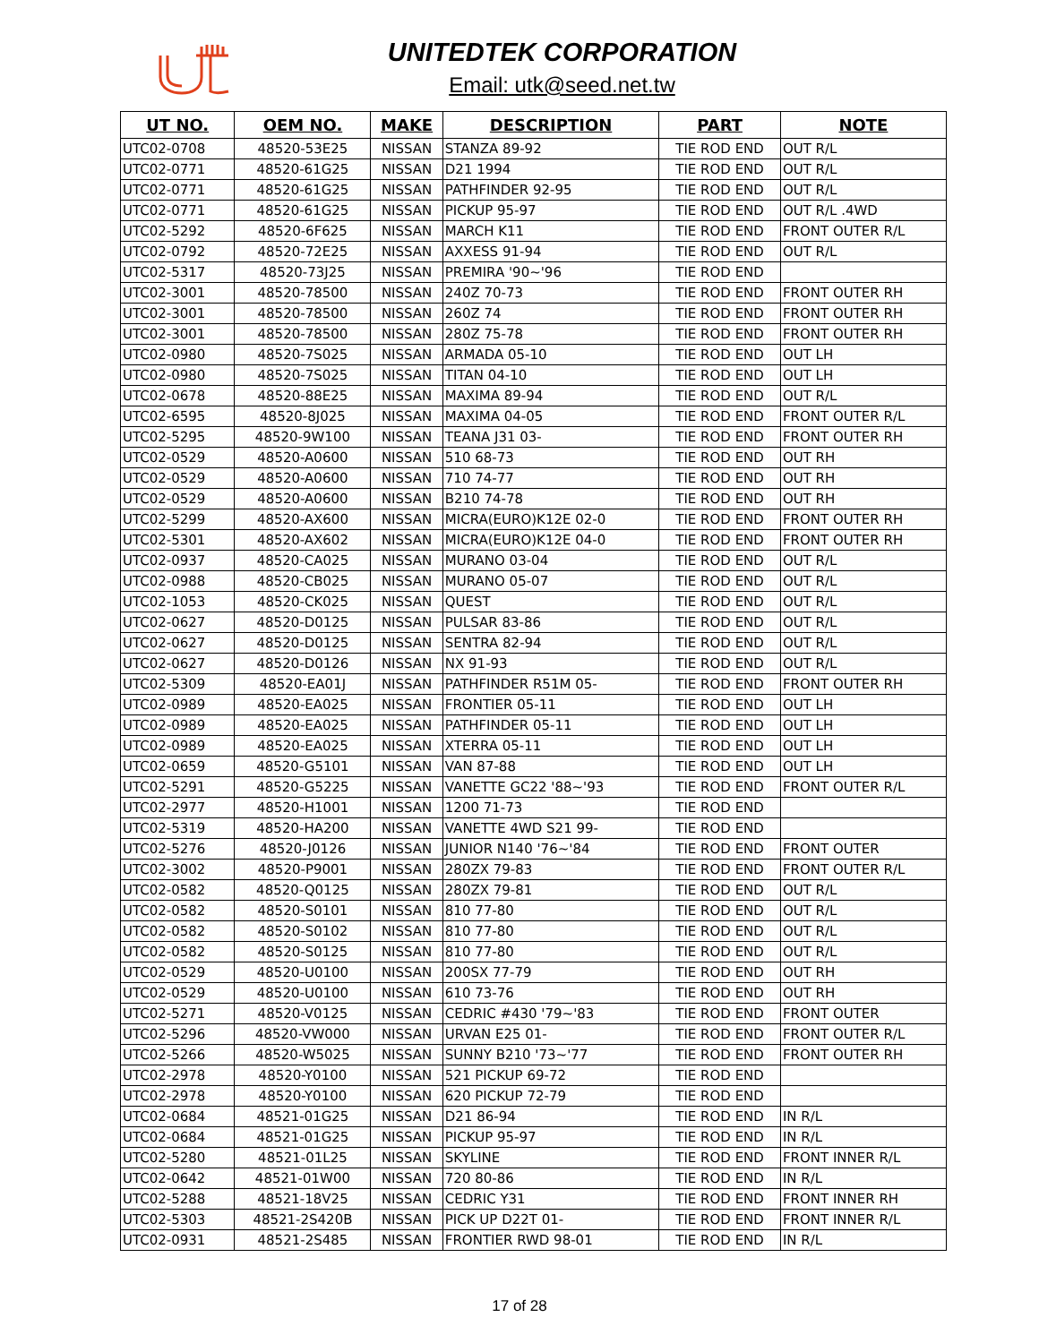UNITEDTEK CORPORATION
Email: utk@seed.net.tw
| UT NO. | OEM NO. | MAKE | DESCRIPTION | PART | NOTE |
| --- | --- | --- | --- | --- | --- |
| UTC02-0708 | 48520-53E25 | NISSAN | STANZA 89-92 | TIE ROD END | OUT R/L |
| UTC02-0771 | 48520-61G25 | NISSAN | D21 1994 | TIE ROD END | OUT R/L |
| UTC02-0771 | 48520-61G25 | NISSAN | PATHFINDER 92-95 | TIE ROD END | OUT R/L |
| UTC02-0771 | 48520-61G25 | NISSAN | PICKUP 95-97 | TIE ROD END | OUT R/L .4WD |
| UTC02-5292 | 48520-6F625 | NISSAN | MARCH K11 | TIE ROD END | FRONT OUTER R/L |
| UTC02-0792 | 48520-72E25 | NISSAN | AXXESS 91-94 | TIE ROD END | OUT R/L |
| UTC02-5317 | 48520-73J25 | NISSAN | PREMIRA '90~'96 | TIE ROD END | |
| UTC02-3001 | 48520-78500 | NISSAN | 240Z 70-73 | TIE ROD END | FRONT OUTER RH |
| UTC02-3001 | 48520-78500 | NISSAN | 260Z 74 | TIE ROD END | FRONT OUTER RH |
| UTC02-3001 | 48520-78500 | NISSAN | 280Z 75-78 | TIE ROD END | FRONT OUTER RH |
| UTC02-0980 | 48520-7S025 | NISSAN | ARMADA 05-10 | TIE ROD END | OUT LH |
| UTC02-0980 | 48520-7S025 | NISSAN | TITAN 04-10 | TIE ROD END | OUT LH |
| UTC02-0678 | 48520-88E25 | NISSAN | MAXIMA 89-94 | TIE ROD END | OUT R/L |
| UTC02-6595 | 48520-8J025 | NISSAN | MAXIMA 04-05 | TIE ROD END | FRONT OUTER R/L |
| UTC02-5295 | 48520-9W100 | NISSAN | TEANA J31 03- | TIE ROD END | FRONT OUTER RH |
| UTC02-0529 | 48520-A0600 | NISSAN | 510 68-73 | TIE ROD END | OUT RH |
| UTC02-0529 | 48520-A0600 | NISSAN | 710 74-77 | TIE ROD END | OUT RH |
| UTC02-0529 | 48520-A0600 | NISSAN | B210 74-78 | TIE ROD END | OUT RH |
| UTC02-5299 | 48520-AX600 | NISSAN | MICRA(EURO)K12E 02-0 | TIE ROD END | FRONT OUTER RH |
| UTC02-5301 | 48520-AX602 | NISSAN | MICRA(EURO)K12E 04-0 | TIE ROD END | FRONT OUTER RH |
| UTC02-0937 | 48520-CA025 | NISSAN | MURANO 03-04 | TIE ROD END | OUT R/L |
| UTC02-0988 | 48520-CB025 | NISSAN | MURANO 05-07 | TIE ROD END | OUT R/L |
| UTC02-1053 | 48520-CK025 | NISSAN | QUEST | TIE ROD END | OUT R/L |
| UTC02-0627 | 48520-D0125 | NISSAN | PULSAR 83-86 | TIE ROD END | OUT R/L |
| UTC02-0627 | 48520-D0125 | NISSAN | SENTRA 82-94 | TIE ROD END | OUT R/L |
| UTC02-0627 | 48520-D0126 | NISSAN | NX 91-93 | TIE ROD END | OUT R/L |
| UTC02-5309 | 48520-EA01J | NISSAN | PATHFINDER R51M 05- | TIE ROD END | FRONT OUTER RH |
| UTC02-0989 | 48520-EA025 | NISSAN | FRONTIER 05-11 | TIE ROD END | OUT LH |
| UTC02-0989 | 48520-EA025 | NISSAN | PATHFINDER 05-11 | TIE ROD END | OUT LH |
| UTC02-0989 | 48520-EA025 | NISSAN | XTERRA 05-11 | TIE ROD END | OUT LH |
| UTC02-0659 | 48520-G5101 | NISSAN | VAN 87-88 | TIE ROD END | OUT LH |
| UTC02-5291 | 48520-G5225 | NISSAN | VANETTE GC22 '88~'93 | TIE ROD END | FRONT OUTER R/L |
| UTC02-2977 | 48520-H1001 | NISSAN | 1200 71-73 | TIE ROD END | |
| UTC02-5319 | 48520-HA200 | NISSAN | VANETTE 4WD S21 99- | TIE ROD END | |
| UTC02-5276 | 48520-J0126 | NISSAN | JUNIOR N140 '76~'84 | TIE ROD END | FRONT OUTER |
| UTC02-3002 | 48520-P9001 | NISSAN | 280ZX 79-83 | TIE ROD END | FRONT OUTER R/L |
| UTC02-0582 | 48520-Q0125 | NISSAN | 280ZX 79-81 | TIE ROD END | OUT R/L |
| UTC02-0582 | 48520-S0101 | NISSAN | 810 77-80 | TIE ROD END | OUT R/L |
| UTC02-0582 | 48520-S0102 | NISSAN | 810 77-80 | TIE ROD END | OUT R/L |
| UTC02-0582 | 48520-S0125 | NISSAN | 810 77-80 | TIE ROD END | OUT R/L |
| UTC02-0529 | 48520-U0100 | NISSAN | 200SX 77-79 | TIE ROD END | OUT RH |
| UTC02-0529 | 48520-U0100 | NISSAN | 610 73-76 | TIE ROD END | OUT RH |
| UTC02-5271 | 48520-V0125 | NISSAN | CEDRIC #430 '79~'83 | TIE ROD END | FRONT OUTER |
| UTC02-5296 | 48520-VW000 | NISSAN | URVAN E25 01- | TIE ROD END | FRONT OUTER R/L |
| UTC02-5266 | 48520-W5025 | NISSAN | SUNNY B210 '73~'77 | TIE ROD END | FRONT OUTER RH |
| UTC02-2978 | 48520-Y0100 | NISSAN | 521 PICKUP 69-72 | TIE ROD END | |
| UTC02-2978 | 48520-Y0100 | NISSAN | 620 PICKUP 72-79 | TIE ROD END | |
| UTC02-0684 | 48521-01G25 | NISSAN | D21 86-94 | TIE ROD END | IN R/L |
| UTC02-0684 | 48521-01G25 | NISSAN | PICKUP 95-97 | TIE ROD END | IN R/L |
| UTC02-5280 | 48521-01L25 | NISSAN | SKYLINE | TIE ROD END | FRONT INNER R/L |
| UTC02-0642 | 48521-01W00 | NISSAN | 720 80-86 | TIE ROD END | IN R/L |
| UTC02-5288 | 48521-18V25 | NISSAN | CEDRIC Y31 | TIE ROD END | FRONT INNER RH |
| UTC02-5303 | 48521-2S420B | NISSAN | PICK UP D22T 01- | TIE ROD END | FRONT INNER R/L |
| UTC02-0931 | 48521-2S485 | NISSAN | FRONTIER RWD 98-01 | TIE ROD END | IN R/L |
17 of 28